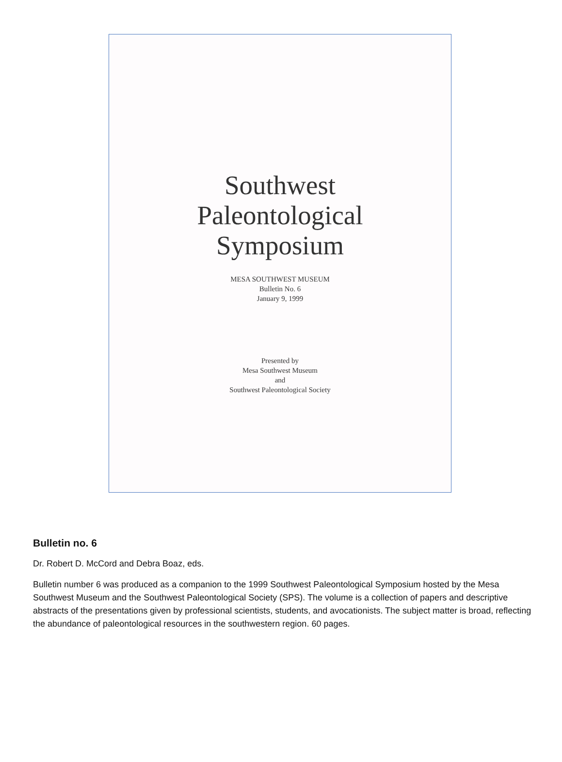Southwest
Paleontological
Symposium
MESA SOUTHWEST MUSEUM
Bulletin No. 6
January 9, 1999
Presented by
Mesa Southwest Museum
and
Southwest Paleontological Society
Bulletin no. 6
Dr. Robert D. McCord and Debra Boaz, eds.
Bulletin number 6 was produced as a companion to the 1999 Southwest Paleontological Symposium hosted by the Mesa Southwest Museum and the Southwest Paleontological Society (SPS). The volume is a collection of papers and descriptive abstracts of the presentations given by professional scientists, students, and avocationists. The subject matter is broad, reflecting the abundance of paleontological resources in the southwestern region. 60 pages.